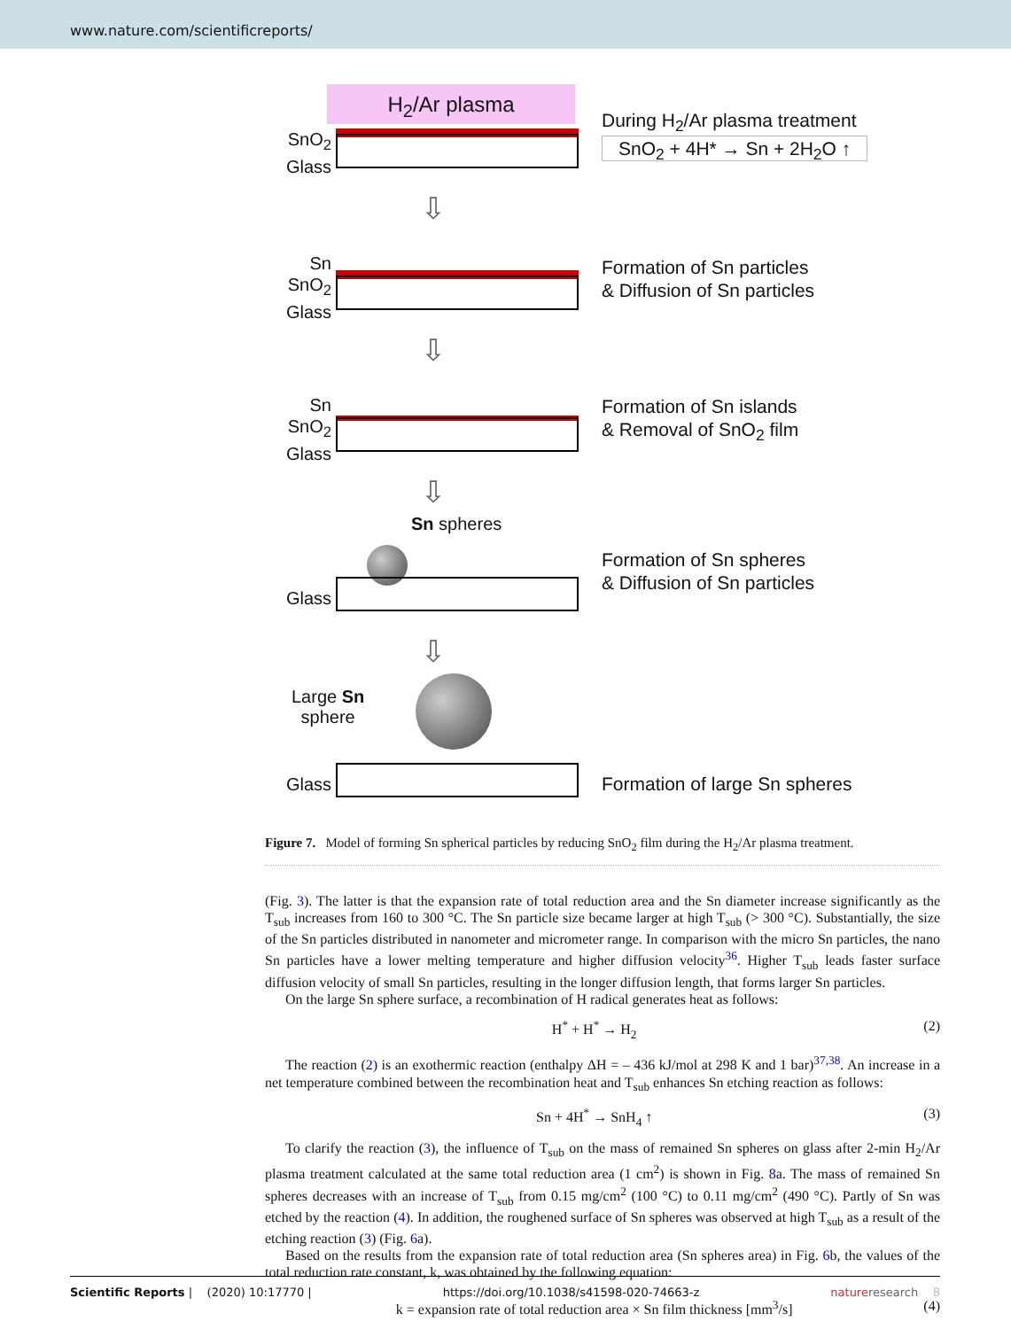www.nature.com/scientificreports/
H<sub>2</sub>/Ar plasma
SnO<sub>2</sub>
Glass
During H<sub>2</sub>/Ar plasma treatment
SnO<sub>2</sub> + 4H* → Sn + 2H<sub>2</sub>O ↑
⇩
Sn
SnO<sub>2</sub>
Glass
Formation of Sn particles
& Diffusion of Sn particles
⇩
Sn
SnO<sub>2</sub>
Glass
Formation of Sn islands
& Removal of SnO<sub>2</sub> film
⇩
Sn spheres
Glass
Formation of Sn spheres
& Diffusion of Sn particles
⇩
Large Sn
sphere
Glass
Formation of large Sn spheres
Figure 7. Model of forming Sn spherical particles by reducing SnO<sub>2</sub> film during the H<sub>2</sub>/Ar plasma treatment.
(Fig. 3). The latter is that the expansion rate of total reduction area and the Sn diameter increase significantly as the T<sub>sub</sub> increases from 160 to 300 °C. The Sn particle size became larger at high T<sub>sub</sub> (> 300 °C). Substantially, the size of the Sn particles distributed in nanometer and micrometer range. In comparison with the micro Sn particles, the nano Sn particles have a lower melting temperature and higher diffusion velocity<sup>36</sup>. Higher T<sub>sub</sub> leads faster surface diffusion velocity of small Sn particles, resulting in the longer diffusion length, that forms larger Sn particles.
On the large Sn sphere surface, a recombination of H radical generates heat as follows:
H<sup>*</sup> + H<sup>*</sup> → H<sub>2</sub> (2)
The reaction (2) is an exothermic reaction (enthalpy ΔH = – 436 kJ/mol at 298 K and 1 bar)<sup>37,38</sup>. An increase in a net temperature combined between the recombination heat and T<sub>sub</sub> enhances Sn etching reaction as follows:
Sn + 4H<sup>*</sup> → SnH<sub>4</sub> ↑ (3)
To clarify the reaction (3), the influence of T<sub>sub</sub> on the mass of remained Sn spheres on glass after 2-min H<sub>2</sub>/Ar plasma treatment calculated at the same total reduction area (1 cm<sup>2</sup>) is shown in Fig. 8a. The mass of remained Sn spheres decreases with an increase of T<sub>sub</sub> from 0.15 mg/cm<sup>2</sup> (100 °C) to 0.11 mg/cm<sup>2</sup> (490 °C). Partly of Sn was etched by the reaction (4). In addition, the roughened surface of Sn spheres was observed at high T<sub>sub</sub> as a result of the etching reaction (3) (Fig. 6a).
Based on the results from the expansion rate of total reduction area (Sn spheres area) in Fig. 6b, the values of the total reduction rate constant, k, was obtained by the following equation:
k = expansion rate of total reduction area × Sn film thickness [mm<sup>3</sup>/s] (4)
Scientific Reports | (2020) 10:17770 | https://doi.org/10.1038/s41598-020-74663-z nature research 8